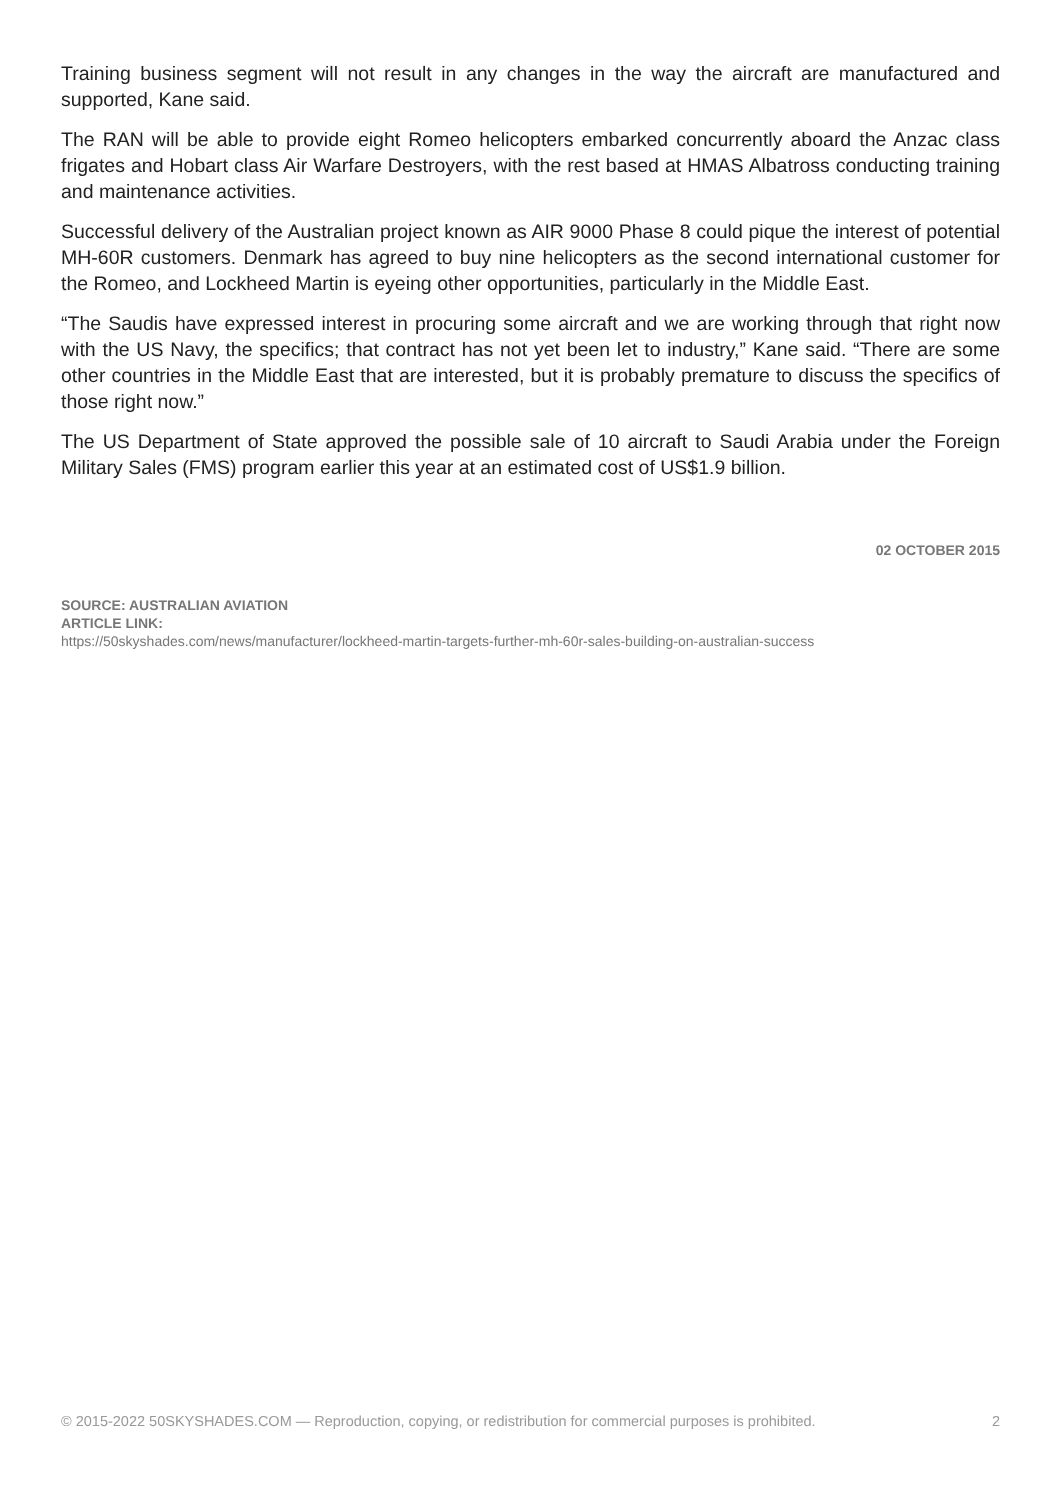Training business segment will not result in any changes in the way the aircraft are manufactured and supported, Kane said.
The RAN will be able to provide eight Romeo helicopters embarked concurrently aboard the Anzac class frigates and Hobart class Air Warfare Destroyers, with the rest based at HMAS Albatross conducting training and maintenance activities.
Successful delivery of the Australian project known as AIR 9000 Phase 8 could pique the interest of potential MH-60R customers. Denmark has agreed to buy nine helicopters as the second international customer for the Romeo, and Lockheed Martin is eyeing other opportunities, particularly in the Middle East.
“The Saudis have expressed interest in procuring some aircraft and we are working through that right now with the US Navy, the specifics; that contract has not yet been let to industry,” Kane said. “There are some other countries in the Middle East that are interested, but it is probably premature to discuss the specifics of those right now.”
The US Department of State approved the possible sale of 10 aircraft to Saudi Arabia under the Foreign Military Sales (FMS) program earlier this year at an estimated cost of US$1.9 billion.
02 OCTOBER 2015
SOURCE: AUSTRALIAN AVIATION
ARTICLE LINK:
https://50skyshades.com/news/manufacturer/lockheed-martin-targets-further-mh-60r-sales-building-on-australian-success
© 2015-2022 50SKYSHADES.COM — Reproduction, copying, or redistribution for commercial purposes is prohibited. 2